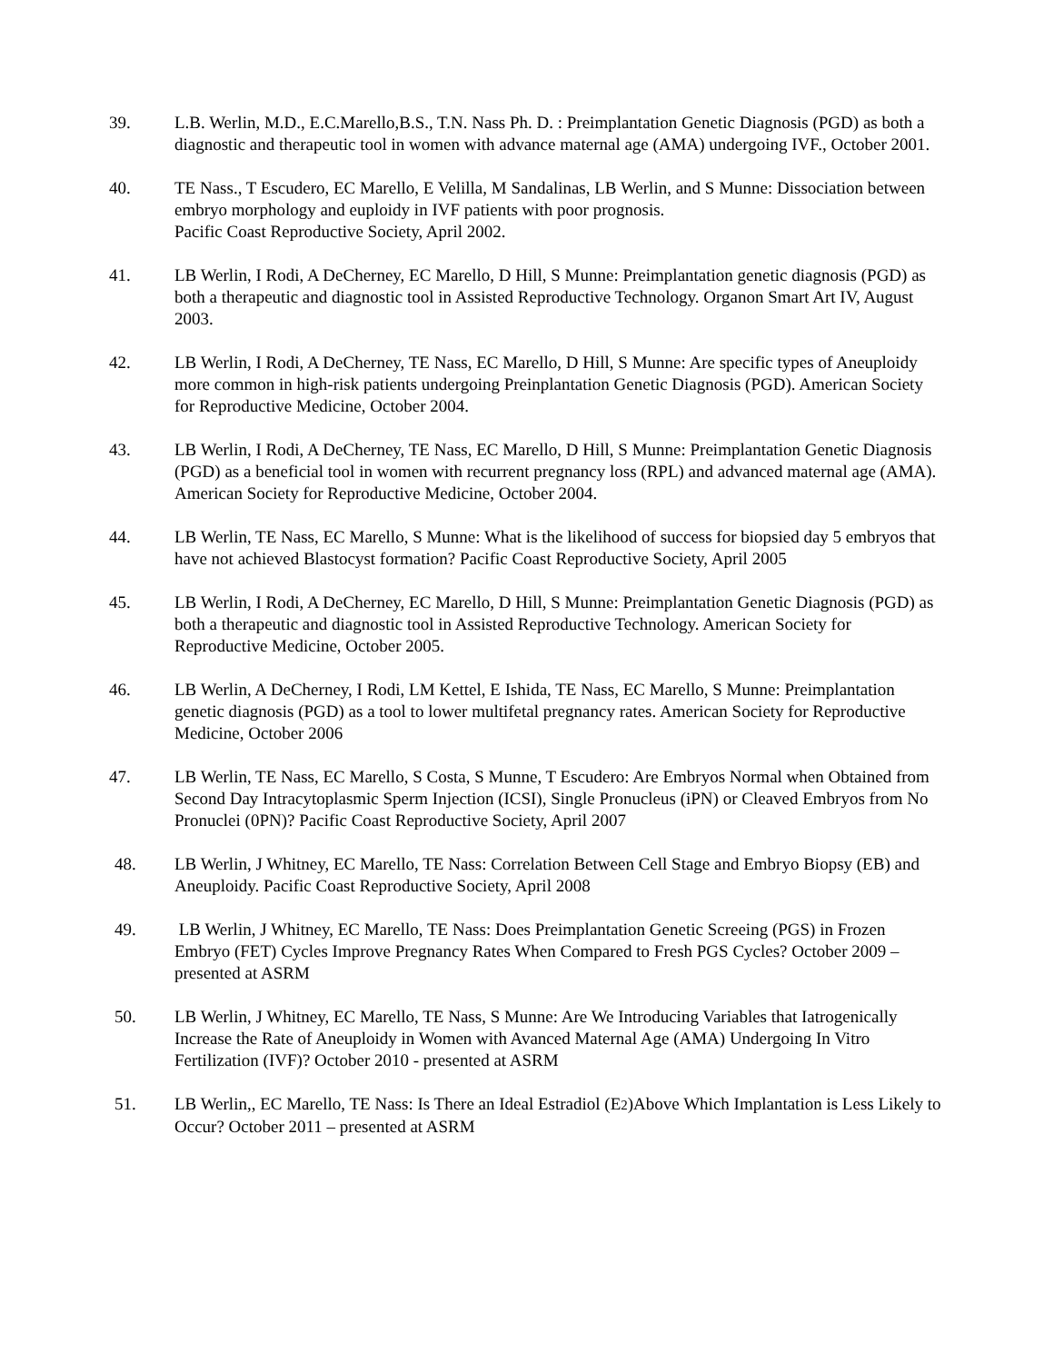39. L.B. Werlin, M.D., E.C.Marello,B.S., T.N. Nass Ph. D. : Preimplantation Genetic Diagnosis (PGD) as both a diagnostic and therapeutic tool in women with advance maternal age (AMA) undergoing IVF., October 2001.
40. TE Nass., T Escudero, EC Marello, E Velilla, M Sandalinas, LB Werlin, and S Munne: Dissociation between embryo morphology and euploidy in IVF patients with poor prognosis.
Pacific Coast Reproductive Society, April 2002.
41. LB Werlin, I Rodi, A DeCherney, EC Marello, D Hill, S Munne: Preimplantation genetic diagnosis (PGD) as both a therapeutic and diagnostic tool in Assisted Reproductive Technology. Organon Smart Art IV, August 2003.
42. LB Werlin, I Rodi, A DeCherney, TE Nass, EC Marello, D Hill, S Munne: Are specific types of Aneuploidy more common in high-risk patients undergoing Preinplantation Genetic Diagnosis (PGD). American Society for Reproductive Medicine, October 2004.
43. LB Werlin, I Rodi, A DeCherney, TE Nass, EC Marello, D Hill, S Munne: Preimplantation Genetic Diagnosis (PGD) as a beneficial tool in women with recurrent pregnancy loss (RPL) and advanced maternal age (AMA). American Society for Reproductive Medicine, October 2004.
44. LB Werlin, TE Nass, EC Marello, S Munne: What is the likelihood of success for biopsied day 5 embryos that have not achieved Blastocyst formation? Pacific Coast Reproductive Society, April 2005
45. LB Werlin, I Rodi, A DeCherney, EC Marello, D Hill, S Munne: Preimplantation Genetic Diagnosis (PGD) as both a therapeutic and diagnostic tool in Assisted Reproductive Technology. American Society for Reproductive Medicine, October 2005.
46. LB Werlin, A DeCherney, I Rodi, LM Kettel, E Ishida, TE Nass, EC Marello, S Munne: Preimplantation genetic diagnosis (PGD) as a tool to lower multifetal pregnancy rates. American Society for Reproductive Medicine, October 2006
47. LB Werlin, TE Nass, EC Marello, S Costa, S Munne, T Escudero: Are Embryos Normal when Obtained from Second Day Intracytoplasmic Sperm Injection (ICSI), Single Pronucleus (iPN) or Cleaved Embryos from No Pronuclei (0PN)? Pacific Coast Reproductive Society, April 2007
48. LB Werlin, J Whitney, EC Marello, TE Nass: Correlation Between Cell Stage and Embryo Biopsy (EB) and Aneuploidy. Pacific Coast Reproductive Society, April 2008
49. LB Werlin, J Whitney, EC Marello, TE Nass: Does Preimplantation Genetic Screeing (PGS) in Frozen Embryo (FET) Cycles Improve Pregnancy Rates When Compared to Fresh PGS Cycles? October 2009 – presented at ASRM
50. LB Werlin, J Whitney, EC Marello, TE Nass, S Munne: Are We Introducing Variables that Iatrogenically Increase the Rate of Aneuploidy in Women with Avanced Maternal Age (AMA) Undergoing In Vitro Fertilization (IVF)? October 2010 - presented at ASRM
51. LB Werlin,, EC Marello, TE Nass: Is There an Ideal Estradiol (E2)Above Which Implantation is Less Likely to Occur? October 2011 – presented at ASRM